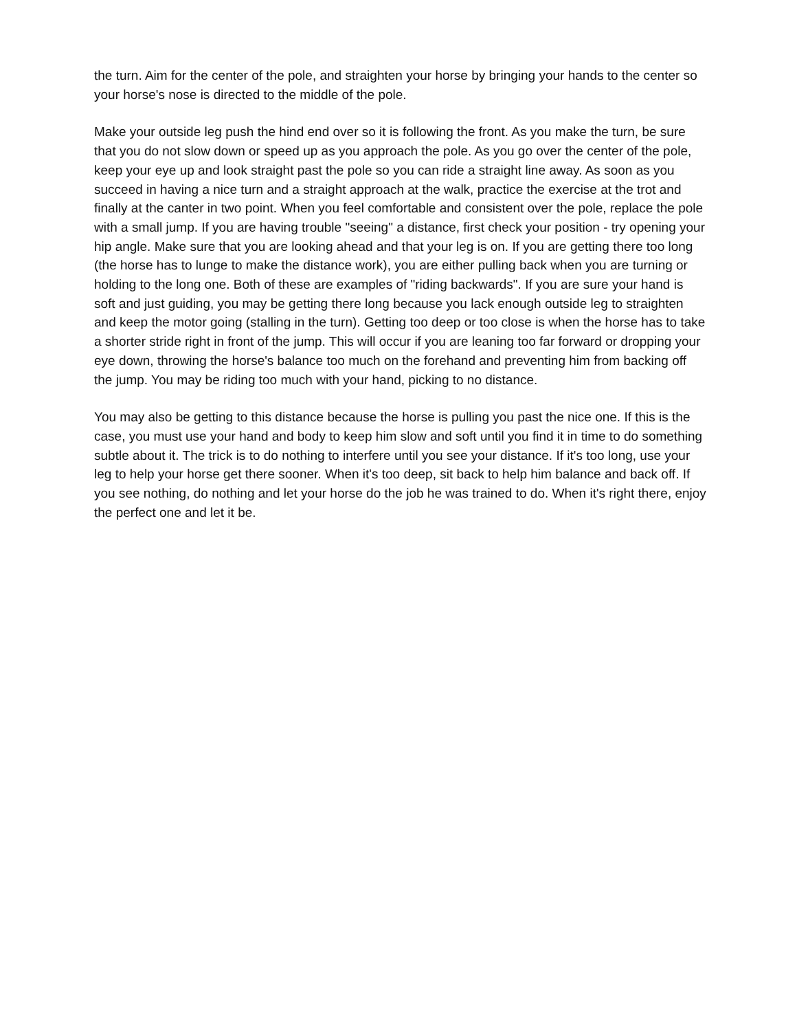the turn. Aim for the center of the pole, and straighten your horse by bringing your hands to the center so your horse's nose is directed to the middle of the pole.
Make your outside leg push the hind end over so it is following the front. As you make the turn, be sure that you do not slow down or speed up as you approach the pole. As you go over the center of the pole, keep your eye up and look straight past the pole so you can ride a straight line away. As soon as you succeed in having a nice turn and a straight approach at the walk, practice the exercise at the trot and finally at the canter in two point. When you feel comfortable and consistent over the pole, replace the pole with a small jump. If you are having trouble "seeing" a distance, first check your position - try opening your hip angle. Make sure that you are looking ahead and that your leg is on. If you are getting there too long (the horse has to lunge to make the distance work), you are either pulling back when you are turning or holding to the long one. Both of these are examples of "riding backwards". If you are sure your hand is soft and just guiding, you may be getting there long because you lack enough outside leg to straighten and keep the motor going (stalling in the turn). Getting too deep or too close is when the horse has to take a shorter stride right in front of the jump. This will occur if you are leaning too far forward or dropping your eye down, throwing the horse's balance too much on the forehand and preventing him from backing off the jump. You may be riding too much with your hand, picking to no distance.
You may also be getting to this distance because the horse is pulling you past the nice one. If this is the case, you must use your hand and body to keep him slow and soft until you find it in time to do something subtle about it. The trick is to do nothing to interfere until you see your distance. If it's too long, use your leg to help your horse get there sooner. When it's too deep, sit back to help him balance and back off. If you see nothing, do nothing and let your horse do the job he was trained to do. When it's right there, enjoy the perfect one and let it be.